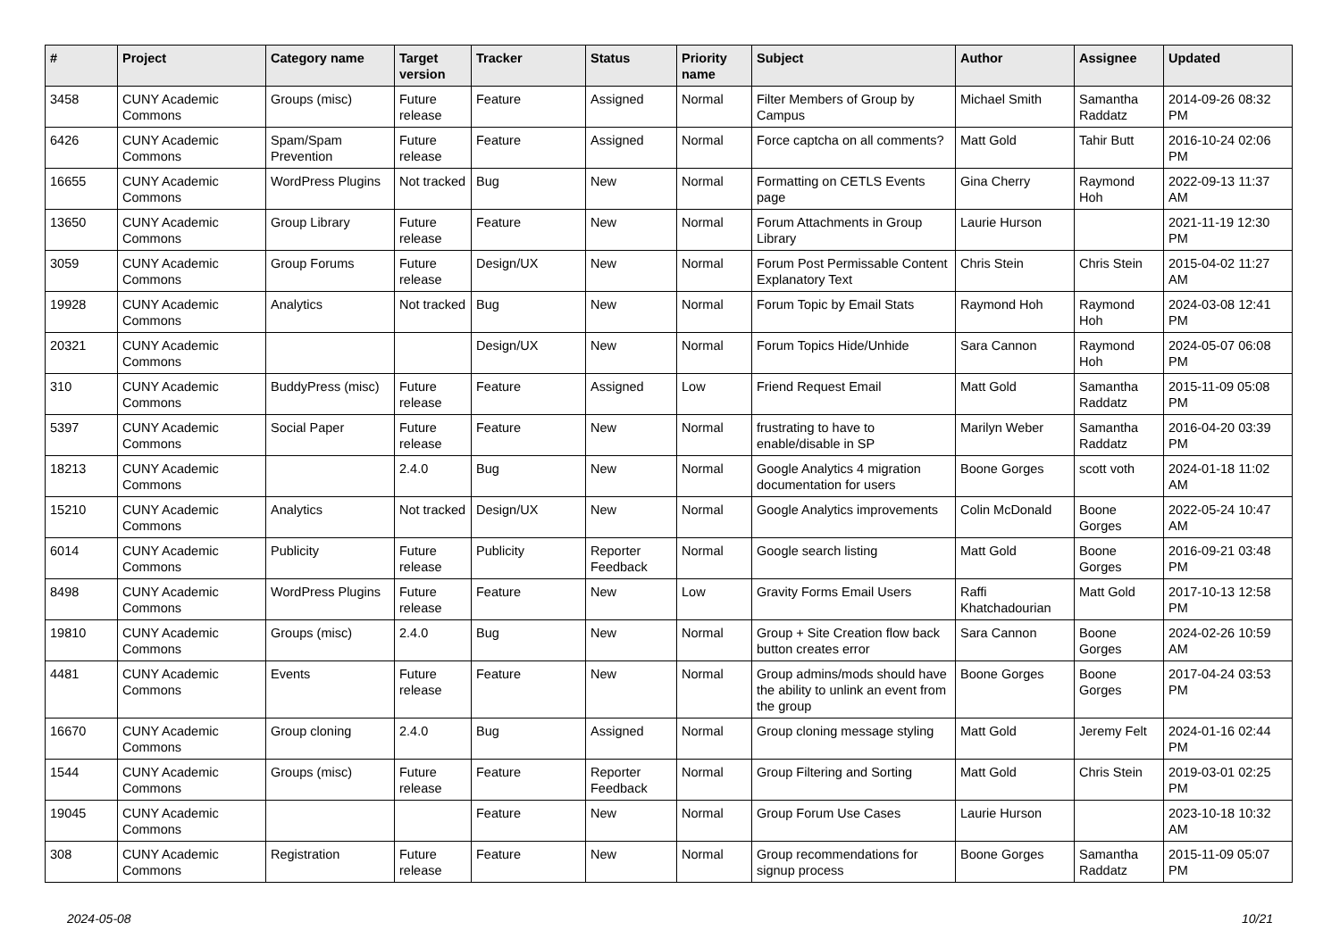| # | Project | Category name | Target version | Tracker | Status | Priority name | Subject | Author | Assignee | Updated |
| --- | --- | --- | --- | --- | --- | --- | --- | --- | --- | --- |
| 3458 | CUNY Academic Commons | Groups (misc) | Future release | Feature | Assigned | Normal | Filter Members of Group by Campus | Michael Smith | Samantha Raddatz | 2014-09-26 08:32 PM |
| 6426 | CUNY Academic Commons | Spam/Spam Prevention | Future release | Feature | Assigned | Normal | Force captcha on all comments? | Matt Gold | Tahir Butt | 2016-10-24 02:06 PM |
| 16655 | CUNY Academic Commons | WordPress Plugins | Not tracked | Bug | New | Normal | Formatting on CETLS Events page | Gina Cherry | Raymond Hoh | 2022-09-13 11:37 AM |
| 13650 | CUNY Academic Commons | Group Library | Future release | Feature | New | Normal | Forum Attachments in Group Library | Laurie Hurson | | 2021-11-19 12:30 PM |
| 3059 | CUNY Academic Commons | Group Forums | Future release | Design/UX | New | Normal | Forum Post Permissable Content Explanatory Text | Chris Stein | Chris Stein | 2015-04-02 11:27 AM |
| 19928 | CUNY Academic Commons | Analytics | Not tracked | Bug | New | Normal | Forum Topic by Email Stats | Raymond Hoh | Raymond Hoh | 2024-03-08 12:41 PM |
| 20321 | CUNY Academic Commons | | | Design/UX | New | Normal | Forum Topics Hide/Unhide | Sara Cannon | Raymond Hoh | 2024-05-07 06:08 PM |
| 310 | CUNY Academic Commons | BuddyPress (misc) | Future release | Feature | Assigned | Low | Friend Request Email | Matt Gold | Samantha Raddatz | 2015-11-09 05:08 PM |
| 5397 | CUNY Academic Commons | Social Paper | Future release | Feature | New | Normal | frustrating to have to enable/disable in SP | Marilyn Weber | Samantha Raddatz | 2016-04-20 03:39 PM |
| 18213 | CUNY Academic Commons | | 2.4.0 | Bug | New | Normal | Google Analytics 4 migration documentation for users | Boone Gorges | scott voth | 2024-01-18 11:02 AM |
| 15210 | CUNY Academic Commons | Analytics | Not tracked | Design/UX | New | Normal | Google Analytics improvements | Colin McDonald | Boone Gorges | 2022-05-24 10:47 AM |
| 6014 | CUNY Academic Commons | Publicity | Future release | Publicity | Reporter Feedback | Normal | Google search listing | Matt Gold | Boone Gorges | 2016-09-21 03:48 PM |
| 8498 | CUNY Academic Commons | WordPress Plugins | Future release | Feature | New | Low | Gravity Forms Email Users | Raffi Khatchadourian | Matt Gold | 2017-10-13 12:58 PM |
| 19810 | CUNY Academic Commons | Groups (misc) | 2.4.0 | Bug | New | Normal | Group + Site Creation flow back button creates error | Sara Cannon | Boone Gorges | 2024-02-26 10:59 AM |
| 4481 | CUNY Academic Commons | Events | Future release | Feature | New | Normal | Group admins/mods should have the ability to unlink an event from the group | Boone Gorges | Boone Gorges | 2017-04-24 03:53 PM |
| 16670 | CUNY Academic Commons | Group cloning | 2.4.0 | Bug | Assigned | Normal | Group cloning message styling | Matt Gold | Jeremy Felt | 2024-01-16 02:44 PM |
| 1544 | CUNY Academic Commons | Groups (misc) | Future release | Feature | Reporter Feedback | Normal | Group Filtering and Sorting | Matt Gold | Chris Stein | 2019-03-01 02:25 PM |
| 19045 | CUNY Academic Commons | | | Feature | New | Normal | Group Forum Use Cases | Laurie Hurson | | 2023-10-18 10:32 AM |
| 308 | CUNY Academic Commons | Registration | Future release | Feature | New | Normal | Group recommendations for signup process | Boone Gorges | Samantha Raddatz | 2015-11-09 05:07 PM |
2024-05-08 10/21